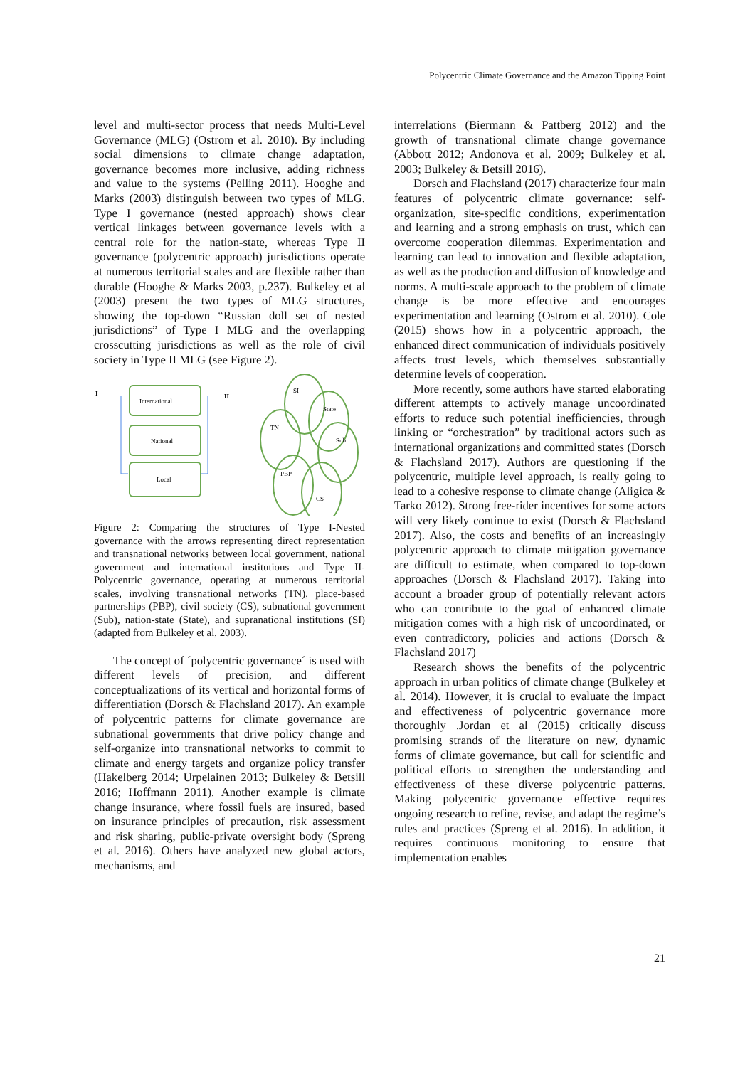Polycentric Climate Governance and the Amazon Tipping Point
level and multi-sector process that needs Multi-Level Governance (MLG) (Ostrom et al. 2010). By including social dimensions to climate change adaptation, governance becomes more inclusive, adding richness and value to the systems (Pelling 2011). Hooghe and Marks (2003) distinguish between two types of MLG. Type I governance (nested approach) shows clear vertical linkages between governance levels with a central role for the nation-state, whereas Type II governance (polycentric approach) jurisdictions operate at numerous territorial scales and are flexible rather than durable (Hooghe & Marks 2003, p.237). Bulkeley et al (2003) present the two types of MLG structures, showing the top-down “Russian doll set of nested jurisdictions” of Type I MLG and the overlapping crosscutting jurisdictions as well as the role of civil society in Type II MLG (see Figure 2).
I
II
International
National
Local
SI
State
TN
Sub
PBP
CS
Figure 2: Comparing the structures of Type I-Nested governance with the arrows representing direct representation and transnational networks between local government, national government and international institutions and Type II-Polycentric governance, operating at numerous territorial scales, involving transnational networks (TN), place-based partnerships (PBP), civil society (CS), subnational government (Sub), nation-state (State), and supranational institutions (SI) (adapted from Bulkeley et al, 2003).
The concept of ´polycentric governance´ is used with different levels of precision, and different conceptualizations of its vertical and horizontal forms of differentiation (Dorsch & Flachsland 2017). An example of polycentric patterns for climate governance are subnational governments that drive policy change and self-organize into transnational networks to commit to climate and energy targets and organize policy transfer (Hakelberg 2014; Urpelainen 2013; Bulkeley & Betsill 2016; Hoffmann 2011). Another example is climate change insurance, where fossil fuels are insured, based on insurance principles of precaution, risk assessment and risk sharing, public-private oversight body (Spreng et al. 2016). Others have analyzed new global actors, mechanisms, and
interrelations (Biermann & Pattberg 2012) and the growth of transnational climate change governance (Abbott 2012; Andonova et al. 2009; Bulkeley et al. 2003; Bulkeley & Betsill 2016).
Dorsch and Flachsland (2017) characterize four main features of polycentric climate governance: self-organization, site-specific conditions, experimentation and learning and a strong emphasis on trust, which can overcome cooperation dilemmas. Experimentation and learning can lead to innovation and flexible adaptation, as well as the production and diffusion of knowledge and norms. A multi-scale approach to the problem of climate change is be more effective and encourages experimentation and learning (Ostrom et al. 2010). Cole (2015) shows how in a polycentric approach, the enhanced direct communication of individuals positively affects trust levels, which themselves substantially determine levels of cooperation.
More recently, some authors have started elaborating different attempts to actively manage uncoordinated efforts to reduce such potential inefficiencies, through linking or “orchestration” by traditional actors such as international organizations and committed states (Dorsch & Flachsland 2017). Authors are questioning if the polycentric, multiple level approach, is really going to lead to a cohesive response to climate change (Aligica & Tarko 2012). Strong free-rider incentives for some actors will very likely continue to exist (Dorsch & Flachsland 2017). Also, the costs and benefits of an increasingly polycentric approach to climate mitigation governance are difficult to estimate, when compared to top-down approaches (Dorsch & Flachsland 2017). Taking into account a broader group of potentially relevant actors who can contribute to the goal of enhanced climate mitigation comes with a high risk of uncoordinated, or even contradictory, policies and actions (Dorsch & Flachsland 2017)
Research shows the benefits of the polycentric approach in urban politics of climate change (Bulkeley et al. 2014). However, it is crucial to evaluate the impact and effectiveness of polycentric governance more thoroughly .Jordan et al (2015) critically discuss promising strands of the literature on new, dynamic forms of climate governance, but call for scientific and political efforts to strengthen the understanding and effectiveness of these diverse polycentric patterns. Making polycentric governance effective requires ongoing research to refine, revise, and adapt the regime’s rules and practices (Spreng et al. 2016). In addition, it requires continuous monitoring to ensure that implementation enables
21